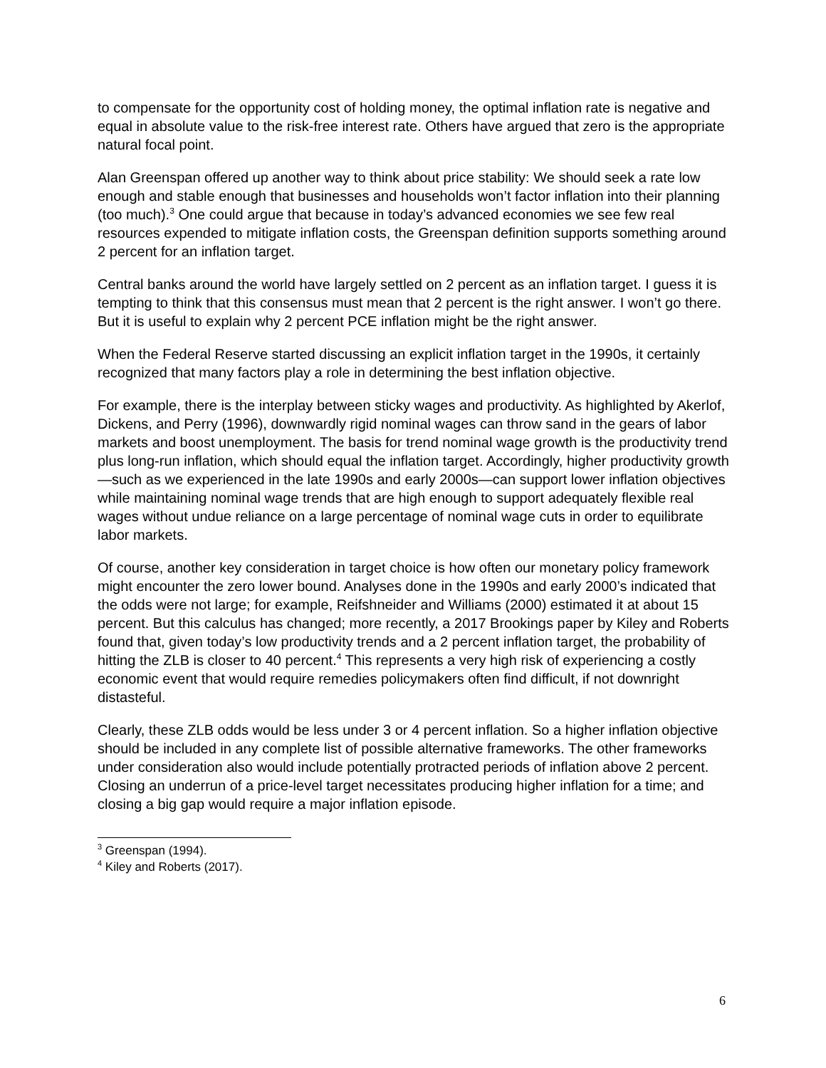to compensate for the opportunity cost of holding money, the optimal inflation rate is negative and equal in absolute value to the risk-free interest rate. Others have argued that zero is the appropriate natural focal point.
Alan Greenspan offered up another way to think about price stability: We should seek a rate low enough and stable enough that businesses and households won’t factor inflation into their planning (too much).<sup>3</sup> One could argue that because in today’s advanced economies we see few real resources expended to mitigate inflation costs, the Greenspan definition supports something around 2 percent for an inflation target.
Central banks around the world have largely settled on 2 percent as an inflation target. I guess it is tempting to think that this consensus must mean that 2 percent is the right answer. I won’t go there. But it is useful to explain why 2 percent PCE inflation might be the right answer.
When the Federal Reserve started discussing an explicit inflation target in the 1990s, it certainly recognized that many factors play a role in determining the best inflation objective.
For example, there is the interplay between sticky wages and productivity. As highlighted by Akerlof, Dickens, and Perry (1996), downwardly rigid nominal wages can throw sand in the gears of labor markets and boost unemployment. The basis for trend nominal wage growth is the productivity trend plus long-run inflation, which should equal the inflation target. Accordingly, higher productivity growth—such as we experienced in the late 1990s and early 2000s—can support lower inflation objectives while maintaining nominal wage trends that are high enough to support adequately flexible real wages without undue reliance on a large percentage of nominal wage cuts in order to equilibrate labor markets.
Of course, another key consideration in target choice is how often our monetary policy framework might encounter the zero lower bound. Analyses done in the 1990s and early 2000’s indicated that the odds were not large; for example, Reifshneider and Williams (2000) estimated it at about 15 percent. But this calculus has changed; more recently, a 2017 Brookings paper by Kiley and Roberts found that, given today’s low productivity trends and a 2 percent inflation target, the probability of hitting the ZLB is closer to 40 percent.<sup>4</sup> This represents a very high risk of experiencing a costly economic event that would require remedies policymakers often find difficult, if not downright distasteful.
Clearly, these ZLB odds would be less under 3 or 4 percent inflation. So a higher inflation objective should be included in any complete list of possible alternative frameworks. The other frameworks under consideration also would include potentially protracted periods of inflation above 2 percent. Closing an underrun of a price-level target necessitates producing higher inflation for a time; and closing a big gap would require a major inflation episode.
<sup>3</sup> Greenspan (1994).
<sup>4</sup> Kiley and Roberts (2017).
6